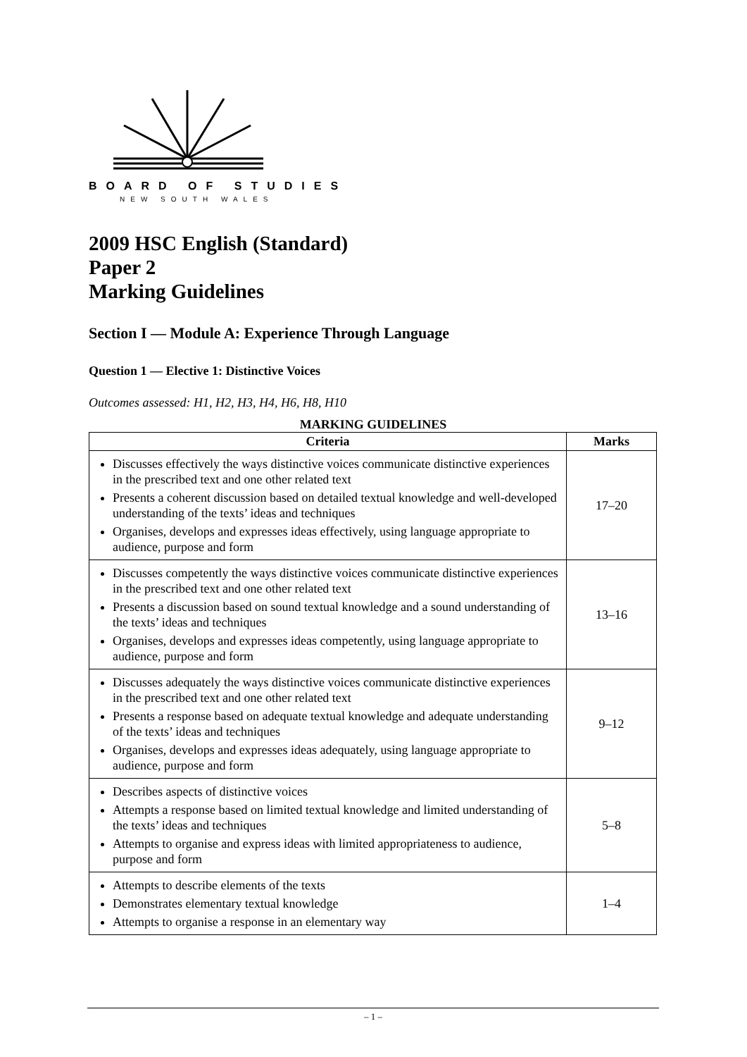BOARD OF STUDIES
NEW SOUTH WALES
2009 HSC English (Standard)
Paper 2
Marking Guidelines
Section I — Module A: Experience Through Language
Question 1 — Elective 1: Distinctive Voices
Outcomes assessed: H1, H2, H3, H4, H6, H8, H10
MARKING GUIDELINES
| Criteria | Marks |
| --- | --- |
| Discusses effectively the ways distinctive voices communicate distinctive experiences in the prescribed text and one other related text Presents a coherent discussion based on detailed textual knowledge and well-developed understanding of the texts’ ideas and techniques Organises, develops and expresses ideas effectively, using language appropriate to audience, purpose and form | 17–20 |
| Discusses competently the ways distinctive voices communicate distinctive experiences in the prescribed text and one other related text Presents a discussion based on sound textual knowledge and a sound understanding of the texts’ ideas and techniques Organises, develops and expresses ideas competently, using language appropriate to audience, purpose and form | 13–16 |
| Discusses adequately the ways distinctive voices communicate distinctive experiences in the prescribed text and one other related text Presents a response based on adequate textual knowledge and adequate understanding of the texts’ ideas and techniques Organises, develops and expresses ideas adequately, using language appropriate to audience, purpose and form | 9–12 |
| Describes aspects of distinctive voices Attempts a response based on limited textual knowledge and limited understanding of the texts’ ideas and techniques Attempts to organise and express ideas with limited appropriateness to audience, purpose and form | 5–8 |
| Attempts to describe elements of the texts Demonstrates elementary textual knowledge Attempts to organise a response in an elementary way | 1–4 |
– 1 –